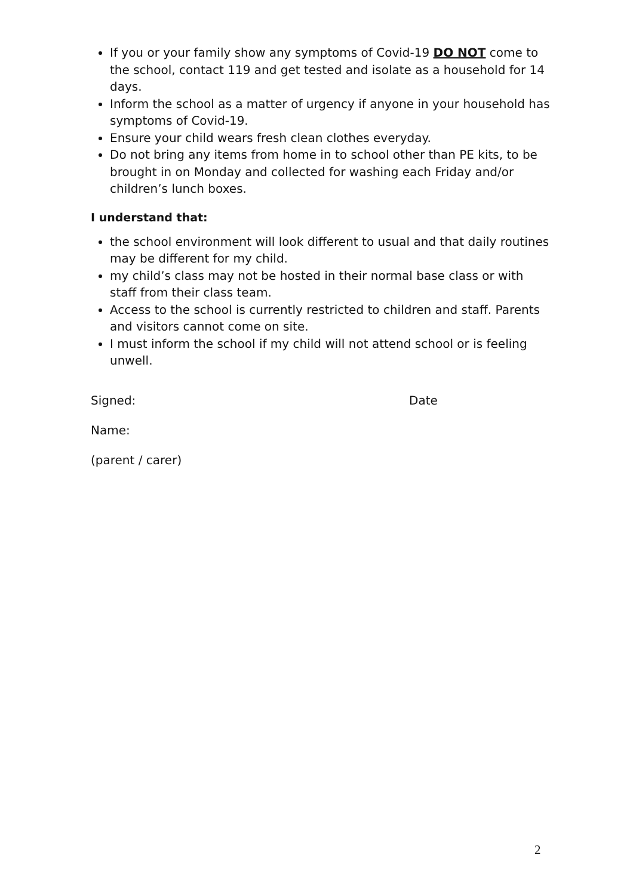If you or your family show any symptoms of Covid-19 DO NOT come to the school, contact 119 and get tested and isolate as a household for 14 days.
Inform the school as a matter of urgency if anyone in your household has symptoms of Covid-19.
Ensure your child wears fresh clean clothes everyday.
Do not bring any items from home in to school other than PE kits, to be brought in on Monday and collected for washing each Friday and/or children’s lunch boxes.
I understand that:
the school environment will look different to usual and that daily routines may be different for my child.
my child’s class may not be hosted in their normal base class or with staff from their class team.
Access to the school is currently restricted to children and staff. Parents and visitors cannot come on site.
I must inform the school if my child will not attend school or is feeling unwell.
Signed: Date
Name:
(parent / carer)
2